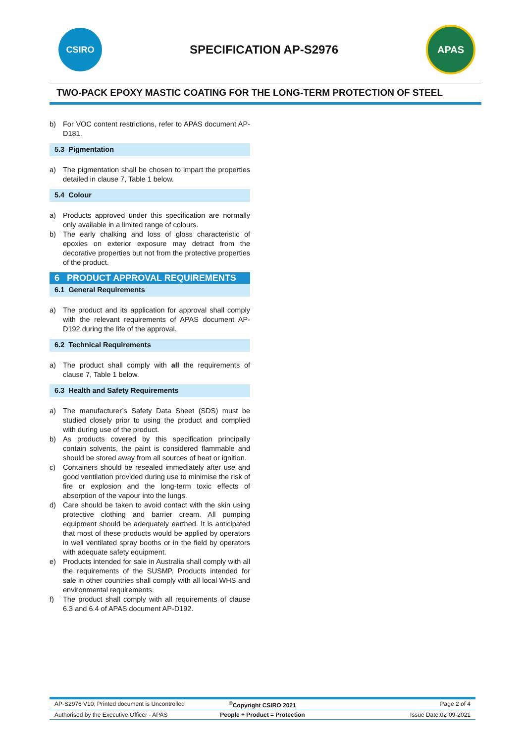CSIRO
SPECIFICATION AP-S2976
APAS
TWO-PACK EPOXY MASTIC COATING FOR THE LONG-TERM PROTECTION OF STEEL
b) For VOC content restrictions, refer to APAS document AP-D181.
5.3 Pigmentation
a) The pigmentation shall be chosen to impart the properties detailed in clause 7, Table 1 below.
5.4 Colour
a) Products approved under this specification are normally only available in a limited range of colours.
b) The early chalking and loss of gloss characteristic of epoxies on exterior exposure may detract from the decorative properties but not from the protective properties of the product.
6 PRODUCT APPROVAL REQUIREMENTS
6.1 General Requirements
a) The product and its application for approval shall comply with the relevant requirements of APAS document AP-D192 during the life of the approval.
6.2 Technical Requirements
a) The product shall comply with all the requirements of clause 7, Table 1 below.
6.3 Health and Safety Requirements
a) The manufacturer’s Safety Data Sheet (SDS) must be studied closely prior to using the product and complied with during use of the product.
b) As products covered by this specification principally contain solvents, the paint is considered flammable and should be stored away from all sources of heat or ignition.
c) Containers should be resealed immediately after use and good ventilation provided during use to minimise the risk of fire or explosion and the long-term toxic effects of absorption of the vapour into the lungs.
d) Care should be taken to avoid contact with the skin using protective clothing and barrier cream. All pumping equipment should be adequately earthed. It is anticipated that most of these products would be applied by operators in well ventilated spray booths or in the field by operators with adequate safety equipment.
e) Products intended for sale in Australia shall comply with all the requirements of the SUSMP. Products intended for sale in other countries shall comply with all local WHS and environmental requirements.
f) The product shall comply with all requirements of clause 6.3 and 6.4 of APAS document AP-D192.
AP-S2976 V10, Printed document is Uncontrolled<sup>©</sup>Copyright CSIRO 2021 Page 2 of 4
Authorised by the Executive Officer - APAS People + Product = Protection Issue Date:02-09-2021